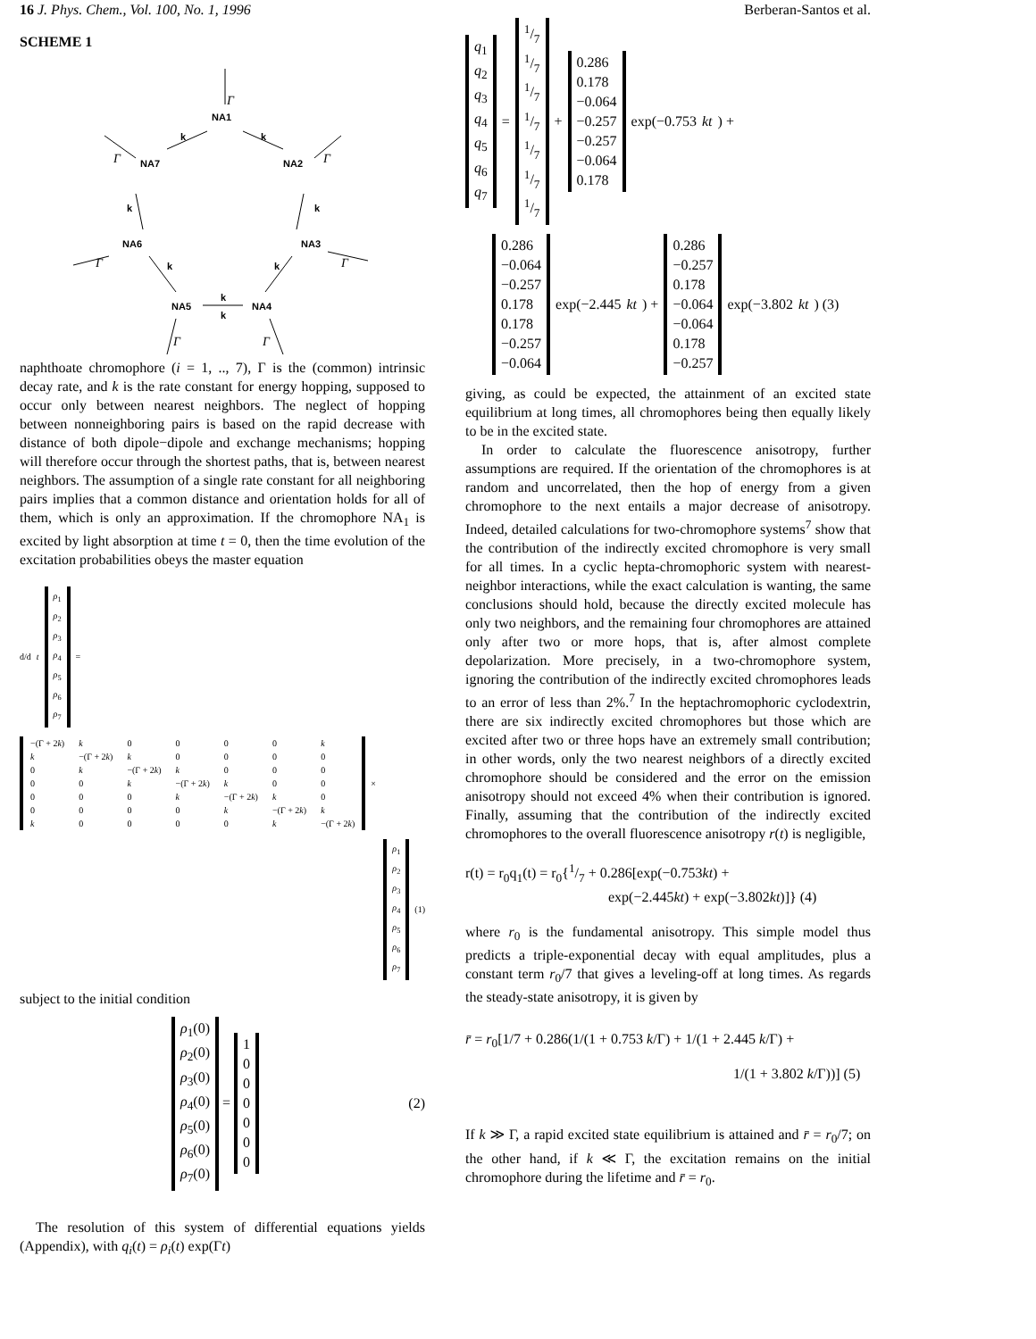16 J. Phys. Chem., Vol. 100, No. 1, 1996 Berberan-Santos et al.
SCHEME 1
NA1
NA7
NA2
NA6
NA3
NA5
NA4
Γ
Γ
Γ
Γ
Γ
Γ
Γ
k
k
k
k
k
k
k
k
naphthoate chromophore (i = 1, .., 7), Γ is the (common) intrinsic decay rate, and k is the rate constant for energy hopping, supposed to occur only between nearest neighbors. The neglect of hopping between nonneighboring pairs is based on the rapid decrease with distance of both dipole−dipole and exchange mechanisms; hopping will therefore occur through the shortest paths, that is, between nearest neighbors. The assumption of a single rate constant for all neighboring pairs implies that a common distance and orientation holds for all of them, which is only an approximation. If the chromophore NA<sub>1</sub> is excited by light absorption at time t = 0, then the time evolution of the excitation probabilities obeys the master equation
d/d t ρ<sub>1</sub>
ρ<sub>2</sub>
ρ<sub>3</sub>
ρ<sub>4</sub>
ρ<sub>5</sub>
ρ<sub>6</sub>
ρ<sub>7</sub> =
| −(Γ + 2 k ) | k | 0 | 0 | 0 | 0 | k |
| k | −(Γ + 2 k ) | k | 0 | 0 | 0 | 0 |
| 0 | k | −(Γ + 2 k ) | k | 0 | 0 | 0 |
| 0 | 0 | k | −(Γ + 2 k ) | k | 0 | 0 |
| 0 | 0 | 0 | k | −(Γ + 2 k ) | k | 0 |
| 0 | 0 | 0 | 0 | k | −(Γ + 2 k ) | k |
| k | 0 | 0 | 0 | 0 | k | −(Γ + 2 k ) |
×
ρ<sub>1</sub>
ρ<sub>2</sub>
ρ<sub>3</sub>
ρ<sub>4</sub>
ρ<sub>5</sub>
ρ<sub>6</sub>
ρ<sub>7</sub> (1)
subject to the initial condition
ρ<sub>1</sub>(0)
ρ<sub>2</sub>(0)
ρ<sub>3</sub>(0)
ρ<sub>4</sub>(0)
ρ<sub>5</sub>(0)
ρ<sub>6</sub>(0)
ρ<sub>7</sub>(0) = 1
0
0
0
0
0
0 (2)
The resolution of this system of differential equations yields (Appendix), with q<sub>i</sub>(t) = ρ<sub>i</sub>(t) exp(Γt)
q<sub>1</sub>
q<sub>2</sub>
q<sub>3</sub>
q<sub>4</sub>
q<sub>5</sub>
q<sub>6</sub>
q<sub>7</sub> = 1/7
1/7
1/7
1/7
1/7
1/7
1/7 + 0.286
0.178
−0.064
−0.257
−0.257
−0.064
0.178 exp(−0.753 kt) +
0.286
−0.064
−0.257
0.178
0.178
−0.257
−0.064 exp(−2.445 kt) + 0.286
−0.257
0.178
−0.064
−0.064
0.178
−0.257 exp(−3.802 kt) (3)
giving, as could be expected, the attainment of an excited state equilibrium at long times, all chromophores being then equally likely to be in the excited state.
In order to calculate the fluorescence anisotropy, further assumptions are required. If the orientation of the chromophores is at random and uncorrelated, then the hop of energy from a given chromophore to the next entails a major decrease of anisotropy. Indeed, detailed calculations for two-chromophore systems<sup>7</sup> show that the contribution of the indirectly excited chromophore is very small for all times. In a cyclic hepta-chromophoric system with nearest-neighbor interactions, while the exact calculation is wanting, the same conclusions should hold, because the directly excited molecule has only two neighbors, and the remaining four chromophores are attained only after two or more hops, that is, after almost complete depolarization. More precisely, in a two-chromophore system, ignoring the contribution of the indirectly excited chromophores leads to an error of less than 2%.<sup>7</sup> In the heptachromophoric cyclodextrin, there are six indirectly excited chromophores but those which are excited after two or three hops have an extremely small contribution; in other words, only the two nearest neighbors of a directly excited chromophore should be considered and the error on the emission anisotropy should not exceed 4% when their contribution is ignored. Finally, assuming that the contribution of the indirectly excited chromophores to the overall fluorescence anisotropy r(t) is negligible,
r(t) = r<sub>0</sub>q<sub>1</sub>(t) = r<sub>0</sub>{1/7 + 0.286[exp(−0.753kt) +
exp(−2.445kt) + exp(−3.802kt)]} (4)
where r<sub>0</sub> is the fundamental anisotropy. This simple model thus predicts a triple-exponential decay with equal amplitudes, plus a constant term r<sub>0</sub>/7 that gives a leveling-off at long times. As regards the steady-state anisotropy, it is given by
r̄ = r<sub>0</sub>[1/7 + 0.286(1/(1 + 0.753 k/Γ) + 1/(1 + 2.445 k/Γ) +
1/(1 + 3.802 k/Γ))] (5)
If k ≫ Γ, a rapid excited state equilibrium is attained and r̄ = r<sub>0</sub>/7; on the other hand, if k ≪ Γ, the excitation remains on the initial chromophore during the lifetime and r̄ = r<sub>0</sub>.